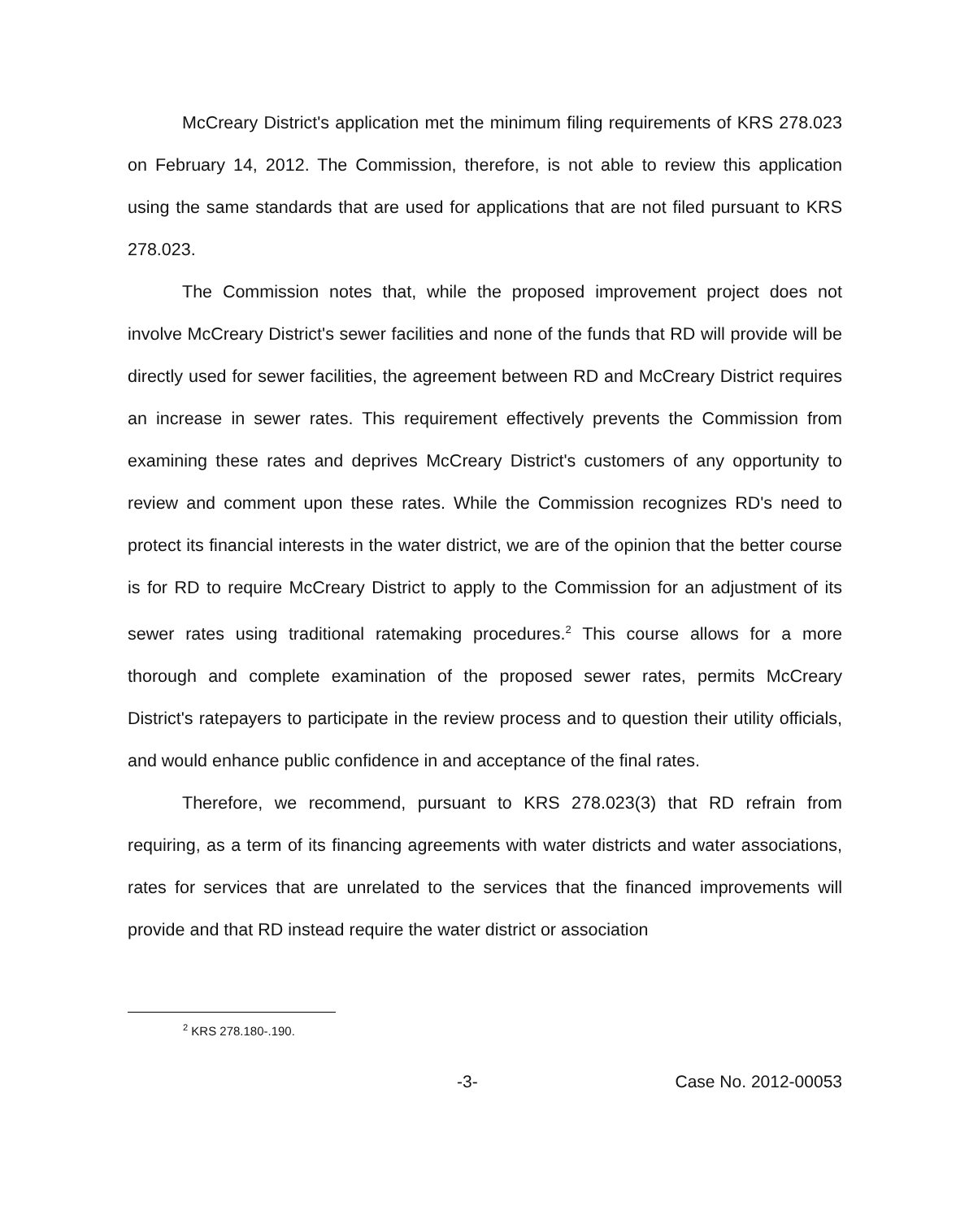McCreary District's application met the minimum filing requirements of KRS 278.023 on February 14, 2012. The Commission, therefore, is not able to review this application using the same standards that are used for applications that are not filed pursuant to KRS 278.023.
The Commission notes that, while the proposed improvement project does not involve McCreary District's sewer facilities and none of the funds that RD will provide will be directly used for sewer facilities, the agreement between RD and McCreary District requires an increase in sewer rates. This requirement effectively prevents the Commission from examining these rates and deprives McCreary District's customers of any opportunity to review and comment upon these rates. While the Commission recognizes RD's need to protect its financial interests in the water district, we are of the opinion that the better course is for RD to require McCreary District to apply to the Commission for an adjustment of its sewer rates using traditional ratemaking procedures.<sup>2</sup> This course allows for a more thorough and complete examination of the proposed sewer rates, permits McCreary District's ratepayers to participate in the review process and to question their utility officials, and would enhance public confidence in and acceptance of the final rates.
Therefore, we recommend, pursuant to KRS 278.023(3) that RD refrain from requiring, as a term of its financing agreements with water districts and water associations, rates for services that are unrelated to the services that the financed improvements will provide and that RD instead require the water district or association
<sup>2</sup> KRS 278.180-.190.
-3- Case No. 2012-00053